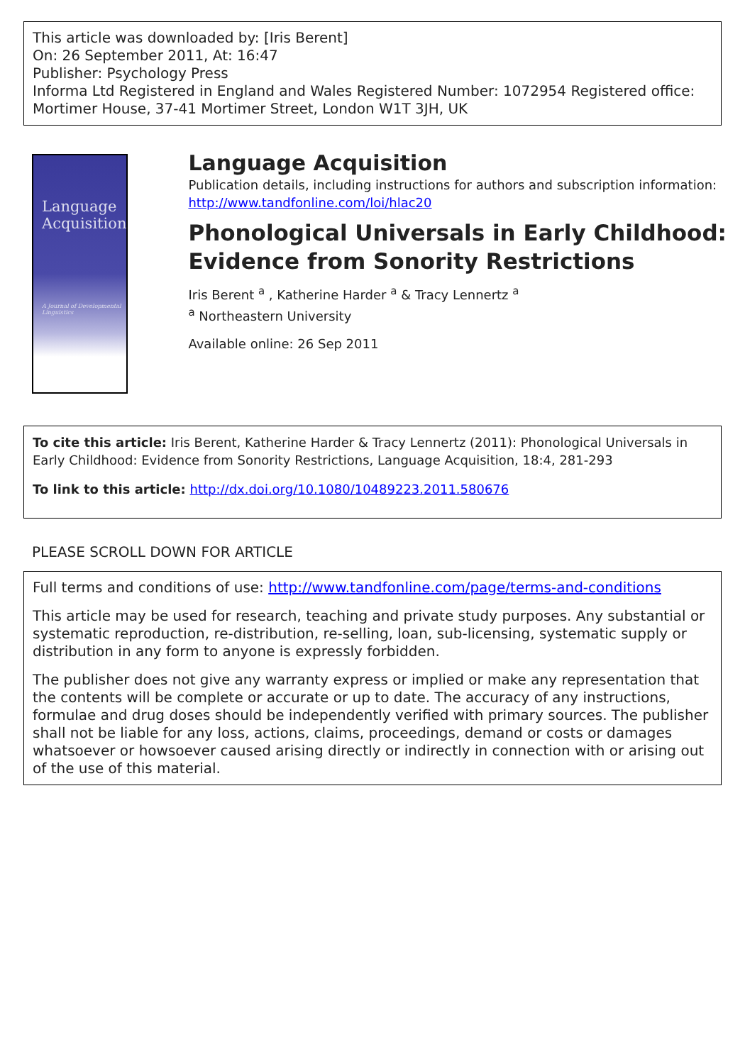This article was downloaded by: [Iris Berent]
On: 26 September 2011, At: 16:47
Publisher: Psychology Press
Informa Ltd Registered in England and Wales Registered Number: 1072954 Registered office: Mortimer House, 37-41 Mortimer Street, London W1T 3JH, UK
Language
Acquisition
A Journal of Developmental Linguistics
Language Acquisition
Publication details, including instructions for authors and subscription information:
http://www.tandfonline.com/loi/hlac20
Phonological Universals in Early Childhood: Evidence from Sonority Restrictions
Iris Berent <sup>a</sup> , Katherine Harder <sup>a</sup> & Tracy Lennertz <sup>a</sup>
<sup>a</sup> Northeastern University
Available online: 26 Sep 2011
To cite this article: Iris Berent, Katherine Harder & Tracy Lennertz (2011): Phonological Universals in Early Childhood: Evidence from Sonority Restrictions, Language Acquisition, 18:4, 281-293
To link to this article: http://dx.doi.org/10.1080/10489223.2011.580676
PLEASE SCROLL DOWN FOR ARTICLE
Full terms and conditions of use: http://www.tandfonline.com/page/terms-and-conditions
This article may be used for research, teaching and private study purposes. Any substantial or systematic reproduction, re-distribution, re-selling, loan, sub-licensing, systematic supply or distribution in any form to anyone is expressly forbidden.
The publisher does not give any warranty express or implied or make any representation that the contents will be complete or accurate or up to date. The accuracy of any instructions, formulae and drug doses should be independently verified with primary sources. The publisher shall not be liable for any loss, actions, claims, proceedings, demand or costs or damages whatsoever or howsoever caused arising directly or indirectly in connection with or arising out of the use of this material.